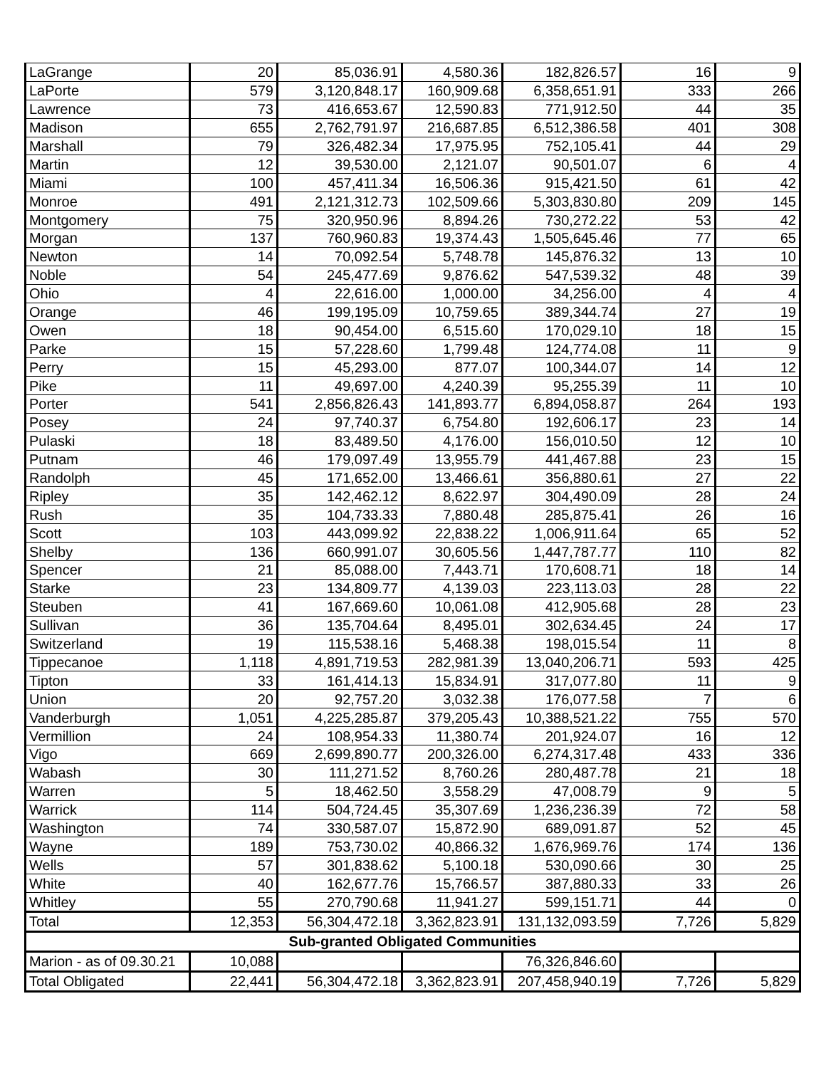| LaGrange | 20 | 85,036.91 | 4,580.36 | 182,826.57 | 16 | 9 |
| LaPorte | 579 | 3,120,848.17 | 160,909.68 | 6,358,651.91 | 333 | 266 |
| Lawrence | 73 | 416,653.67 | 12,590.83 | 771,912.50 | 44 | 35 |
| Madison | 655 | 2,762,791.97 | 216,687.85 | 6,512,386.58 | 401 | 308 |
| Marshall | 79 | 326,482.34 | 17,975.95 | 752,105.41 | 44 | 29 |
| Martin | 12 | 39,530.00 | 2,121.07 | 90,501.07 | 6 | 4 |
| Miami | 100 | 457,411.34 | 16,506.36 | 915,421.50 | 61 | 42 |
| Monroe | 491 | 2,121,312.73 | 102,509.66 | 5,303,830.80 | 209 | 145 |
| Montgomery | 75 | 320,950.96 | 8,894.26 | 730,272.22 | 53 | 42 |
| Morgan | 137 | 760,960.83 | 19,374.43 | 1,505,645.46 | 77 | 65 |
| Newton | 14 | 70,092.54 | 5,748.78 | 145,876.32 | 13 | 10 |
| Noble | 54 | 245,477.69 | 9,876.62 | 547,539.32 | 48 | 39 |
| Ohio | 4 | 22,616.00 | 1,000.00 | 34,256.00 | 4 | 4 |
| Orange | 46 | 199,195.09 | 10,759.65 | 389,344.74 | 27 | 19 |
| Owen | 18 | 90,454.00 | 6,515.60 | 170,029.10 | 18 | 15 |
| Parke | 15 | 57,228.60 | 1,799.48 | 124,774.08 | 11 | 9 |
| Perry | 15 | 45,293.00 | 877.07 | 100,344.07 | 14 | 12 |
| Pike | 11 | 49,697.00 | 4,240.39 | 95,255.39 | 11 | 10 |
| Porter | 541 | 2,856,826.43 | 141,893.77 | 6,894,058.87 | 264 | 193 |
| Posey | 24 | 97,740.37 | 6,754.80 | 192,606.17 | 23 | 14 |
| Pulaski | 18 | 83,489.50 | 4,176.00 | 156,010.50 | 12 | 10 |
| Putnam | 46 | 179,097.49 | 13,955.79 | 441,467.88 | 23 | 15 |
| Randolph | 45 | 171,652.00 | 13,466.61 | 356,880.61 | 27 | 22 |
| Ripley | 35 | 142,462.12 | 8,622.97 | 304,490.09 | 28 | 24 |
| Rush | 35 | 104,733.33 | 7,880.48 | 285,875.41 | 26 | 16 |
| Scott | 103 | 443,099.92 | 22,838.22 | 1,006,911.64 | 65 | 52 |
| Shelby | 136 | 660,991.07 | 30,605.56 | 1,447,787.77 | 110 | 82 |
| Spencer | 21 | 85,088.00 | 7,443.71 | 170,608.71 | 18 | 14 |
| Starke | 23 | 134,809.77 | 4,139.03 | 223,113.03 | 28 | 22 |
| Steuben | 41 | 167,669.60 | 10,061.08 | 412,905.68 | 28 | 23 |
| Sullivan | 36 | 135,704.64 | 8,495.01 | 302,634.45 | 24 | 17 |
| Switzerland | 19 | 115,538.16 | 5,468.38 | 198,015.54 | 11 | 8 |
| Tippecanoe | 1,118 | 4,891,719.53 | 282,981.39 | 13,040,206.71 | 593 | 425 |
| Tipton | 33 | 161,414.13 | 15,834.91 | 317,077.80 | 11 | 9 |
| Union | 20 | 92,757.20 | 3,032.38 | 176,077.58 | 7 | 6 |
| Vanderburgh | 1,051 | 4,225,285.87 | 379,205.43 | 10,388,521.22 | 755 | 570 |
| Vermillion | 24 | 108,954.33 | 11,380.74 | 201,924.07 | 16 | 12 |
| Vigo | 669 | 2,699,890.77 | 200,326.00 | 6,274,317.48 | 433 | 336 |
| Wabash | 30 | 111,271.52 | 8,760.26 | 280,487.78 | 21 | 18 |
| Warren | 5 | 18,462.50 | 3,558.29 | 47,008.79 | 9 | 5 |
| Warrick | 114 | 504,724.45 | 35,307.69 | 1,236,236.39 | 72 | 58 |
| Washington | 74 | 330,587.07 | 15,872.90 | 689,091.87 | 52 | 45 |
| Wayne | 189 | 753,730.02 | 40,866.32 | 1,676,969.76 | 174 | 136 |
| Wells | 57 | 301,838.62 | 5,100.18 | 530,090.66 | 30 | 25 |
| White | 40 | 162,677.76 | 15,766.57 | 387,880.33 | 33 | 26 |
| Whitley | 55 | 270,790.68 | 11,941.27 | 599,151.71 | 44 | 0 |
| Total | 12,353 | 56,304,472.18 | 3,362,823.91 | 131,132,093.59 | 7,726 | 5,829 |
| Sub-granted Obligated Communities | | | | | | |
| Marion - as of 09.30.21 | 10,088 | | | 76,326,846.60 | | |
| Total Obligated | 22,441 | 56,304,472.18 | 3,362,823.91 | 207,458,940.19 | 7,726 | 5,829 |